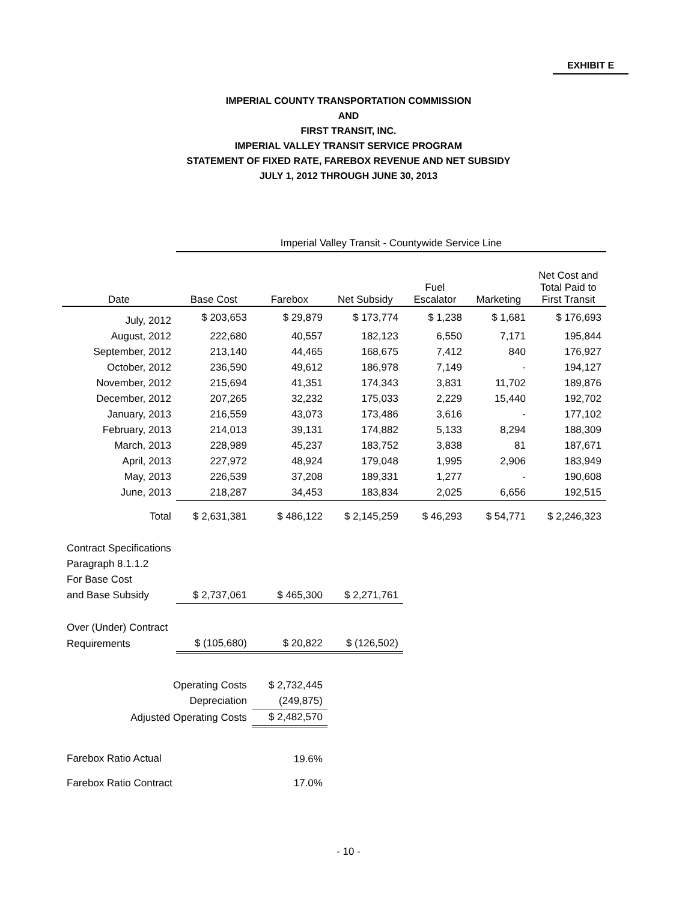EXHIBIT E
IMPERIAL COUNTY TRANSPORTATION COMMISSION
AND
FIRST TRANSIT, INC.
IMPERIAL VALLEY TRANSIT SERVICE PROGRAM
STATEMENT OF FIXED RATE, FAREBOX REVENUE AND NET SUBSIDY
JULY 1, 2012 THROUGH JUNE 30, 2013
| | Imperial Valley Transit - Countywide Service Line | | | | | |
| --- | --- | --- | --- | --- | --- | --- |
| Date | Base Cost | Farebox | Net Subsidy | Fuel Escalator | Marketing | Net Cost and Total Paid to First Transit |
| July, 2012 | $ 203,653 | $ 29,879 | $ 173,774 | $ 1,238 | $ 1,681 | $ 176,693 |
| August, 2012 | 222,680 | 40,557 | 182,123 | 6,550 | 7,171 | 195,844 |
| September, 2012 | 213,140 | 44,465 | 168,675 | 7,412 | 840 | 176,927 |
| October, 2012 | 236,590 | 49,612 | 186,978 | 7,149 | - | 194,127 |
| November, 2012 | 215,694 | 41,351 | 174,343 | 3,831 | 11,702 | 189,876 |
| December, 2012 | 207,265 | 32,232 | 175,033 | 2,229 | 15,440 | 192,702 |
| January, 2013 | 216,559 | 43,073 | 173,486 | 3,616 | - | 177,102 |
| February, 2013 | 214,013 | 39,131 | 174,882 | 5,133 | 8,294 | 188,309 |
| March, 2013 | 228,989 | 45,237 | 183,752 | 3,838 | 81 | 187,671 |
| April, 2013 | 227,972 | 48,924 | 179,048 | 1,995 | 2,906 | 183,949 |
| May, 2013 | 226,539 | 37,208 | 189,331 | 1,277 | - | 190,608 |
| June, 2013 | 218,287 | 34,453 | 183,834 | 2,025 | 6,656 | 192,515 |
| Total | $ 2,631,381 | $ 486,122 | $ 2,145,259 | $ 46,293 | $ 54,771 | $ 2,246,323 |
| Contract Specifications | | | | | | |
| Paragraph 8.1.1.2 | | | | | | |
| For Base Cost | | | | | | |
| and Base Subsidy | $ 2,737,061 | $ 465,300 | $ 2,271,761 | | | |
| Over (Under) Contract | | | | | | |
| Requirements | $ (105,680) | $ 20,822 | $ (126,502) | | | |
| Operating Costs | | $ 2,732,445 | | | | |
| Depreciation | | (249,875) | | | | |
| Adjusted Operating Costs | | $ 2,482,570 | | | | |
| Farebox Ratio Actual | | 19.6% | | | | |
| Farebox Ratio Contract | | 17.0% | | | | |
- 10 -